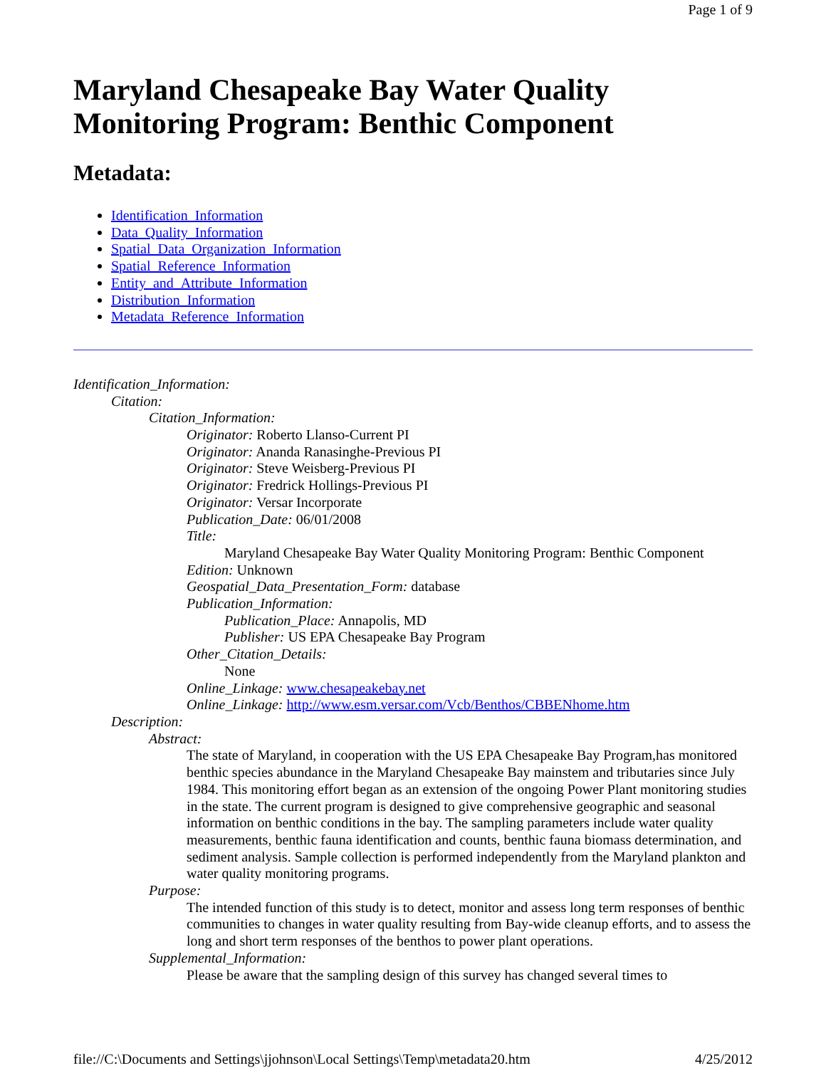Page 1 of 9
Maryland Chesapeake Bay Water Quality Monitoring Program: Benthic Component
Metadata:
Identification_Information
Data_Quality_Information
Spatial_Data_Organization_Information
Spatial_Reference_Information
Entity_and_Attribute_Information
Distribution_Information
Metadata_Reference_Information
Identification_Information:
Citation:
Citation_Information:
Originator: Roberto Llanso-Current PI
Originator: Ananda Ranasinghe-Previous PI
Originator: Steve Weisberg-Previous PI
Originator: Fredrick Hollings-Previous PI
Originator: Versar Incorporate
Publication_Date: 06/01/2008
Title:
Maryland Chesapeake Bay Water Quality Monitoring Program: Benthic Component
Edition: Unknown
Geospatial_Data_Presentation_Form: database
Publication_Information:
Publication_Place: Annapolis, MD
Publisher: US EPA Chesapeake Bay Program
Other_Citation_Details:
None
Online_Linkage: www.chesapeakebay.net
Online_Linkage: http://www.esm.versar.com/Vcb/Benthos/CBBENhome.htm
Description:
Abstract:
The state of Maryland, in cooperation with the US EPA Chesapeake Bay Program,has monitored benthic species abundance in the Maryland Chesapeake Bay mainstem and tributaries since July 1984. This monitoring effort began as an extension of the ongoing Power Plant monitoring studies in the state. The current program is designed to give comprehensive geographic and seasonal information on benthic conditions in the bay. The sampling parameters include water quality measurements, benthic fauna identification and counts, benthic fauna biomass determination, and sediment analysis. Sample collection is performed independently from the Maryland plankton and water quality monitoring programs.
Purpose:
The intended function of this study is to detect, monitor and assess long term responses of benthic communities to changes in water quality resulting from Bay-wide cleanup efforts, and to assess the long and short term responses of the benthos to power plant operations.
Supplemental_Information:
Please be aware that the sampling design of this survey has changed several times to
file://C:\Documents and Settings\jjohnson\Local Settings\Temp\metadata20.htm 4/25/2012